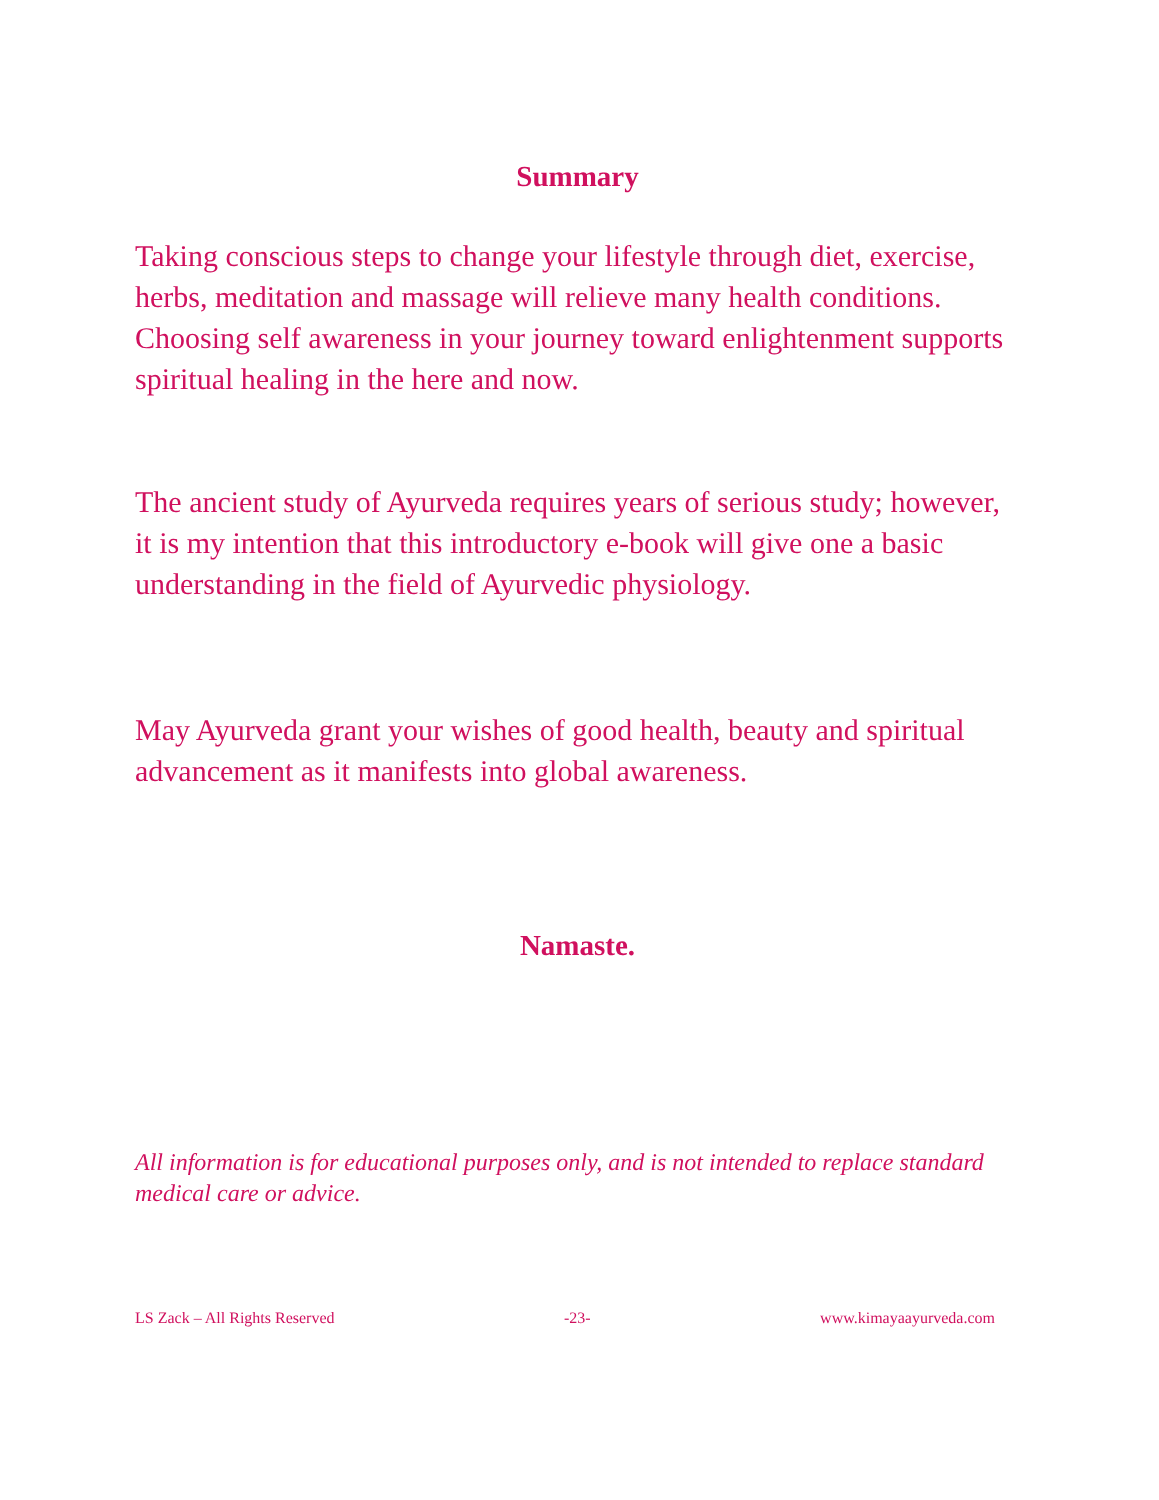Summary
Taking conscious steps to change your lifestyle through diet, exercise, herbs, meditation and massage will relieve many health conditions. Choosing self awareness in your journey toward enlightenment supports spiritual healing in the here and now.
The ancient study of Ayurveda requires years of serious study; however, it is my intention that this introductory e-book will give one a basic understanding in the field of Ayurvedic physiology.
May Ayurveda grant your wishes of good health, beauty and spiritual advancement as it manifests into global awareness.
Namaste.
All information is for educational purposes only, and is not intended to replace standard medical care or advice.
LS Zack – All Rights Reserved -23- www.kimayaayurveda.com